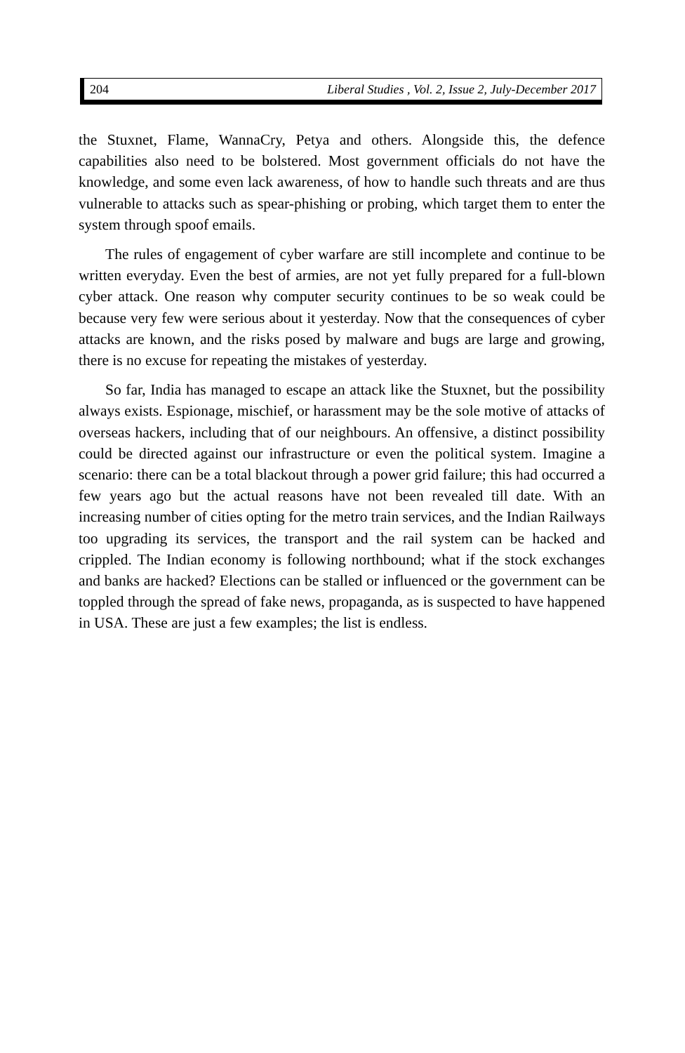204 Liberal Studies , Vol. 2, Issue 2, July-December 2017
the Stuxnet, Flame, WannaCry, Petya and others. Alongside this, the defence capabilities also need to be bolstered. Most government officials do not have the knowledge, and some even lack awareness, of how to handle such threats and are thus vulnerable to attacks such as spear-phishing or probing, which target them to enter the system through spoof emails.
The rules of engagement of cyber warfare are still incomplete and continue to be written everyday. Even the best of armies, are not yet fully prepared for a full-blown cyber attack. One reason why computer security continues to be so weak could be because very few were serious about it yesterday. Now that the consequences of cyber attacks are known, and the risks posed by malware and bugs are large and growing, there is no excuse for repeating the mistakes of yesterday.
So far, India has managed to escape an attack like the Stuxnet, but the possibility always exists. Espionage, mischief, or harassment may be the sole motive of attacks of overseas hackers, including that of our neighbours. An offensive, a distinct possibility could be directed against our infrastructure or even the political system. Imagine a scenario: there can be a total blackout through a power grid failure; this had occurred a few years ago but the actual reasons have not been revealed till date. With an increasing number of cities opting for the metro train services, and the Indian Railways too upgrading its services, the transport and the rail system can be hacked and crippled. The Indian economy is following northbound; what if the stock exchanges and banks are hacked? Elections can be stalled or influenced or the government can be toppled through the spread of fake news, propaganda, as is suspected to have happened in USA. These are just a few examples; the list is endless.